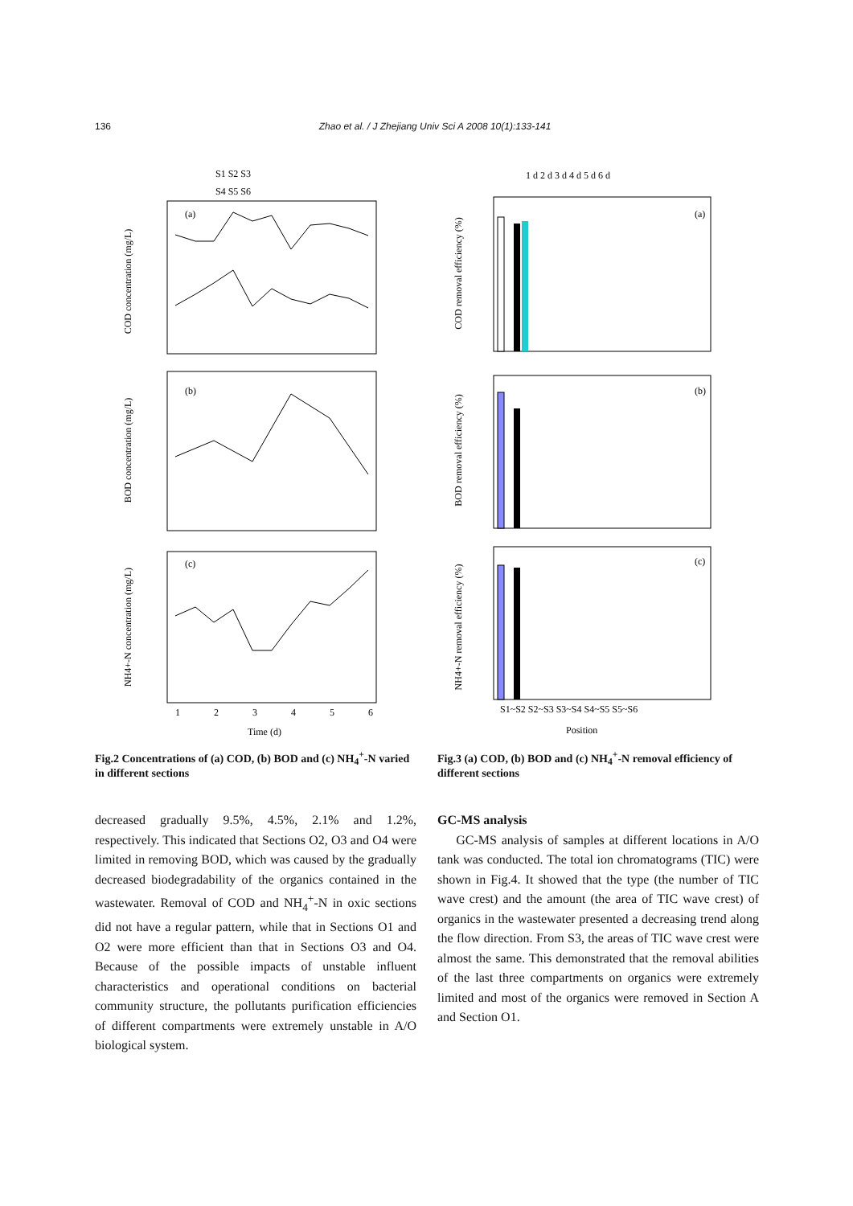136 Zhao et al. / J Zhejiang Univ Sci A 2008 10(1):133-141
S1 S2 S3
S4 S5 S6
(a)
COD concentration (mg/L)
(b)
BOD concentration (mg/L)
(c)
NH4+-N concentration (mg/L)
1
2
3
4
5
6
Time (d)
Fig.2 Concentrations of (a) COD, (b) BOD and (c) NH<sub>4</sub><sup>+</sup>-N varied in different sections
1 d 2 d 3 d 4 d 5 d 6 d
(a)
COD removal efficiency (%)
(b)
BOD removal efficiency (%)
(c)
NH4+-N removal efficiency (%)
S1~S2 S2~S3 S3~S4 S4~S5 S5~S6
Position
Fig.3 (a) COD, (b) BOD and (c) NH<sub>4</sub><sup>+</sup>-N removal efficiency of different sections
decreased gradually 9.5%, 4.5%, 2.1% and 1.2%, respectively. This indicated that Sections O2, O3 and O4 were limited in removing BOD, which was caused by the gradually decreased biodegradability of the organics contained in the wastewater. Removal of COD and NH<sub>4</sub><sup>+</sup>-N in oxic sections did not have a regular pattern, while that in Sections O1 and O2 were more efficient than that in Sections O3 and O4. Because of the possible impacts of unstable influent characteristics and operational conditions on bacterial community structure, the pollutants purification efficiencies of different compartments were extremely unstable in A/O biological system.
GC-MS analysis
GC-MS analysis of samples at different locations in A/O tank was conducted. The total ion chromatograms (TIC) were shown in Fig.4. It showed that the type (the number of TIC wave crest) and the amount (the area of TIC wave crest) of organics in the wastewater presented a decreasing trend along the flow direction. From S3, the areas of TIC wave crest were almost the same. This demonstrated that the removal abilities of the last three compartments on organics were extremely limited and most of the organics were removed in Section A and Section O1.